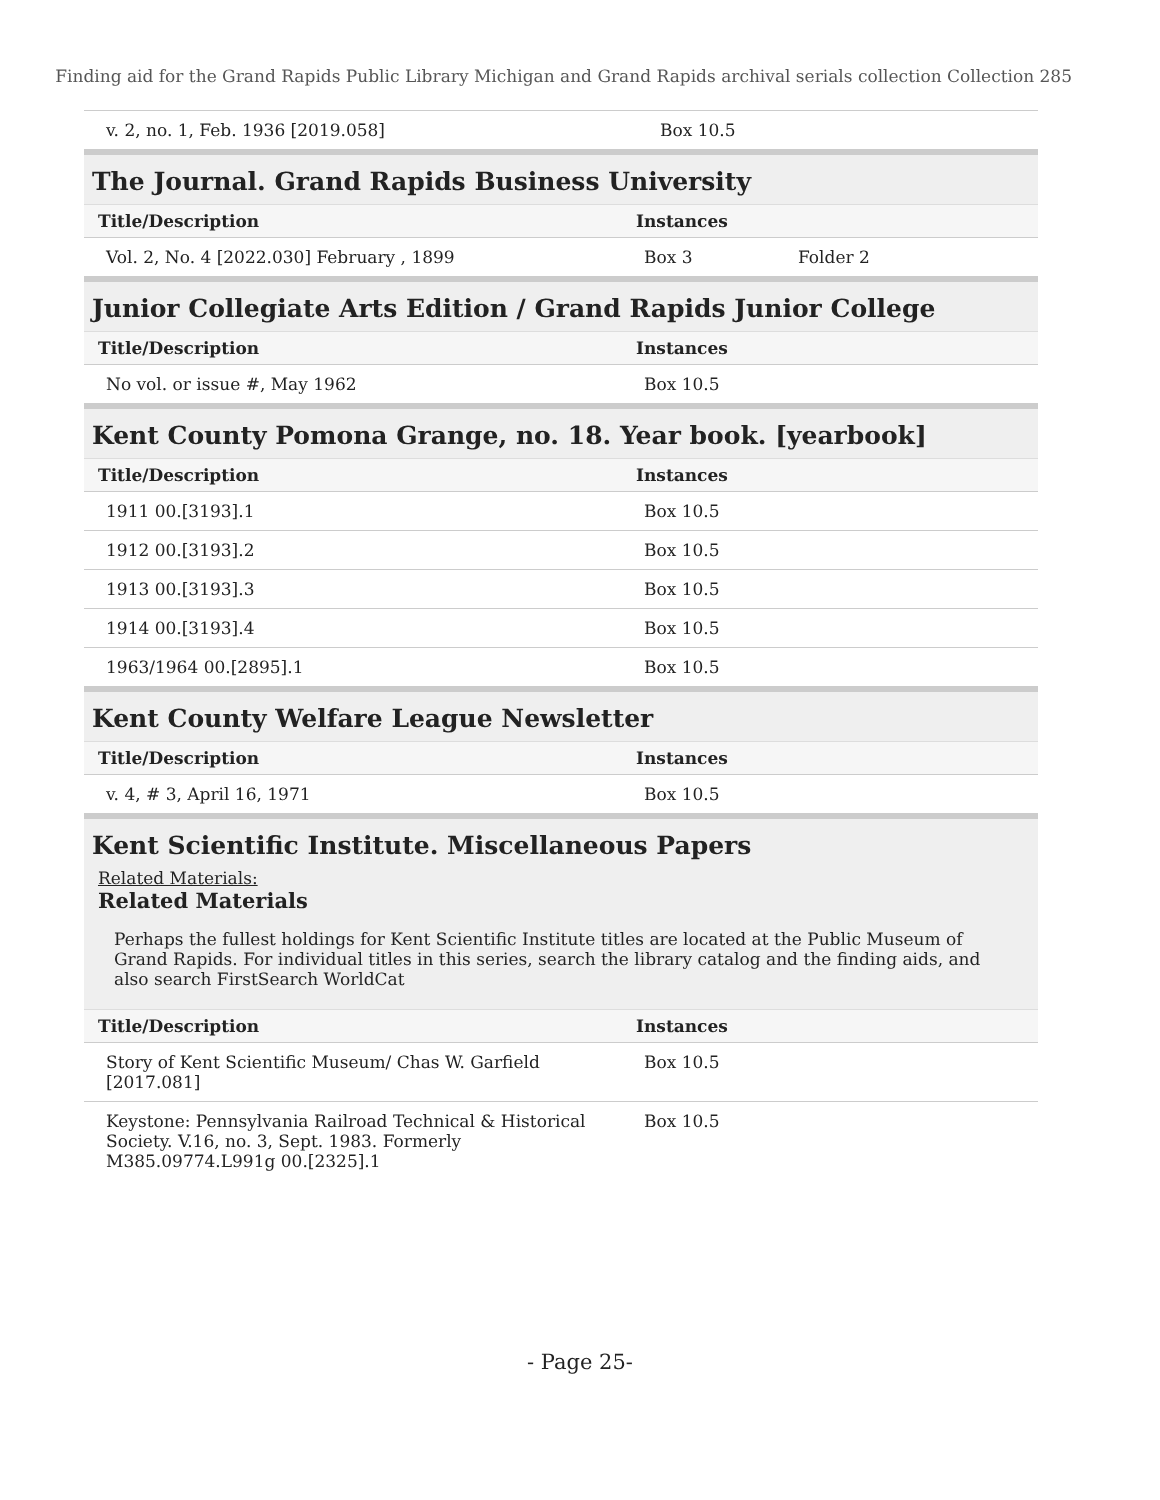Finding aid for the Grand Rapids Public Library Michigan and Grand Rapids archival serials collection Collection 285
| v. 2, no. 1, Feb. 1936 [2019.058] | Box 10.5 | |
The Journal. Grand Rapids Business University
| Title/Description | Instances | |
| --- | --- | --- |
| Vol. 2, No. 4 [2022.030] February , 1899 | Box 3 | Folder 2 |
Junior Collegiate Arts Edition / Grand Rapids Junior College
| Title/Description | Instances | |
| --- | --- | --- |
| No vol. or issue #, May 1962 | Box 10.5 | |
Kent County Pomona Grange, no. 18. Year book. [yearbook]
| Title/Description | Instances | |
| --- | --- | --- |
| 1911 00.[3193].1 | Box 10.5 | |
| 1912 00.[3193].2 | Box 10.5 | |
| 1913 00.[3193].3 | Box 10.5 | |
| 1914 00.[3193].4 | Box 10.5 | |
| 1963/1964 00.[2895].1 | Box 10.5 | |
Kent County Welfare League Newsletter
| Title/Description | Instances | |
| --- | --- | --- |
| v. 4, # 3, April 16, 1971 | Box 10.5 | |
Kent Scientific Institute. Miscellaneous Papers
Related Materials:
Related Materials
Perhaps the fullest holdings for Kent Scientific Institute titles are located at the Public Museum of Grand Rapids. For individual titles in this series, search the library catalog and the finding aids, and also search FirstSearch WorldCat
| Title/Description | Instances | |
| --- | --- | --- |
| Story of Kent Scientific Museum/ Chas W. Garfield [2017.081] | Box 10.5 | |
| Keystone: Pennsylvania Railroad Technical & Historical Society. V.16, no. 3, Sept. 1983. Formerly M385.09774.L991g 00.[2325].1 | Box 10.5 | |
- Page 25-